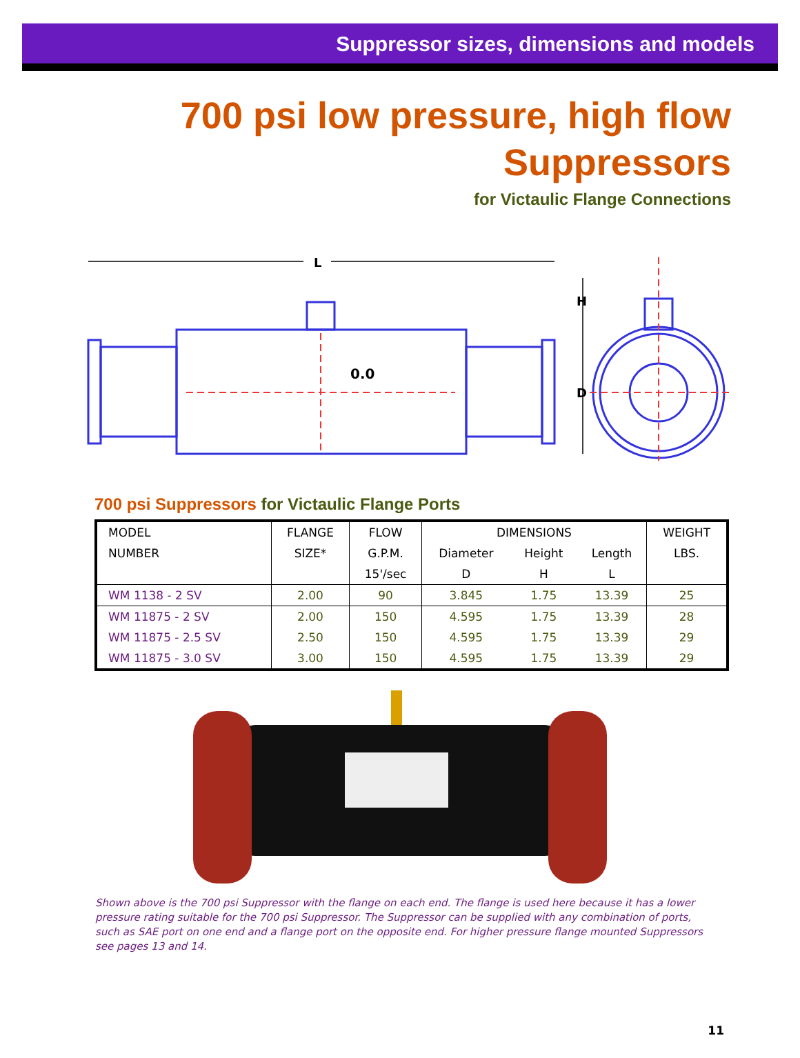Suppressor sizes, dimensions and models
700 psi low pressure, high flow
Suppressors
for Victaulic Flange Connections
L
0.0
H
D
700 psi Suppressors for Victaulic Flange Ports
| MODEL | FLANGE | FLOW | DIMENSIONS | | | WEIGHT |
| --- | --- | --- | --- | --- | --- | --- |
| NUMBER | SIZE* | G.P.M. | Diameter | Height | Length | LBS. |
| | | 15'/sec | D | H | L | |
| WM 1138 - 2 SV | 2.00 | 90 | 3.845 | 1.75 | 13.39 | 25 |
| WM 11875 - 2 SV | 2.00 | 150 | 4.595 | 1.75 | 13.39 | 28 |
| WM 11875 - 2.5 SV | 2.50 | 150 | 4.595 | 1.75 | 13.39 | 29 |
| WM 11875 - 3.0 SV | 3.00 | 150 | 4.595 | 1.75 | 13.39 | 29 |
Shown above is the 700 psi Suppressor with the flange on each end. The flange is used here because it has a lower pressure rating suitable for the 700 psi Suppressor. The Suppressor can be supplied with any combination of ports, such as SAE port on one end and a flange port on the opposite end. For higher pressure flange mounted Suppressors see pages 13 and 14.
11